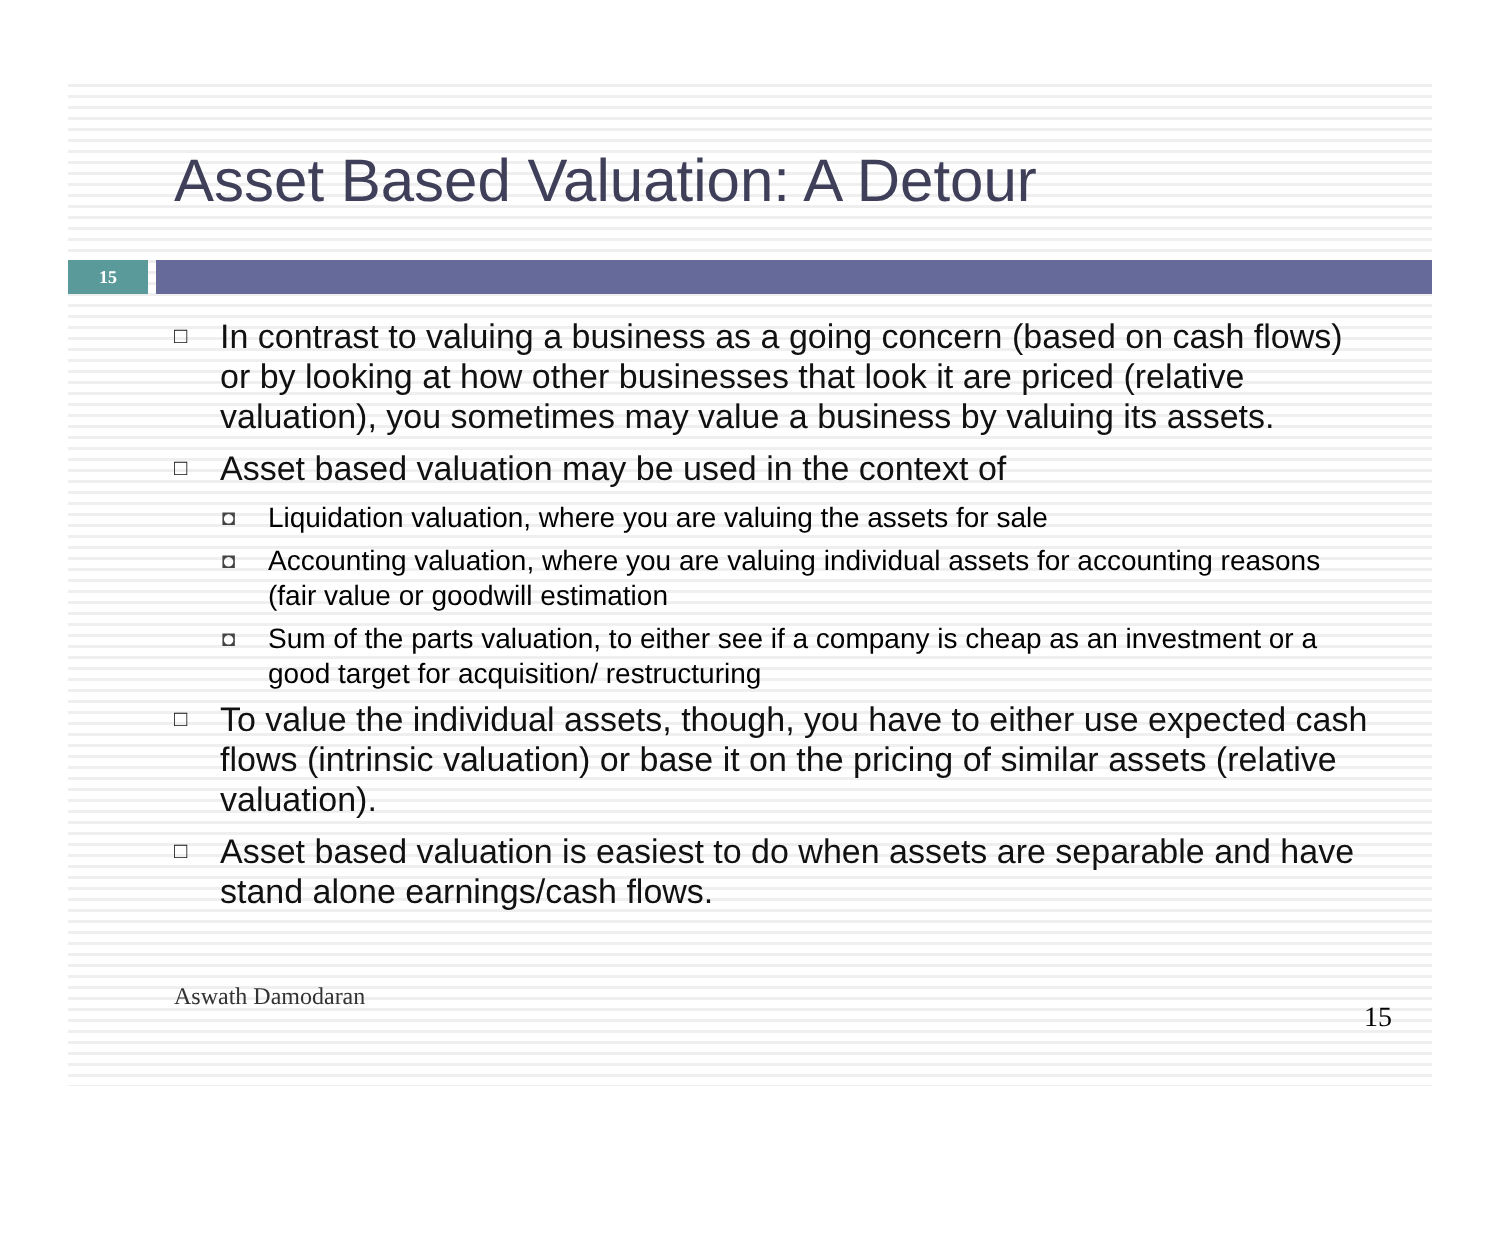Asset Based Valuation: A Detour
15
□ In contrast to valuing a business as a going concern (based on cash flows) or by looking at how other businesses that look it are priced (relative valuation), you sometimes may value a business by valuing its assets.
□ Asset based valuation may be used in the context of
◘ Liquidation valuation, where you are valuing the assets for sale
◘ Accounting valuation, where you are valuing individual assets for accounting reasons (fair value or goodwill estimation
◘ Sum of the parts valuation, to either see if a company is cheap as an investment or a good target for acquisition/ restructuring
□ To value the individual assets, though, you have to either use expected cash flows (intrinsic valuation) or base it on the pricing of similar assets (relative valuation).
□ Asset based valuation is easiest to do when assets are separable and have stand alone earnings/cash flows.
Aswath Damodaran 15